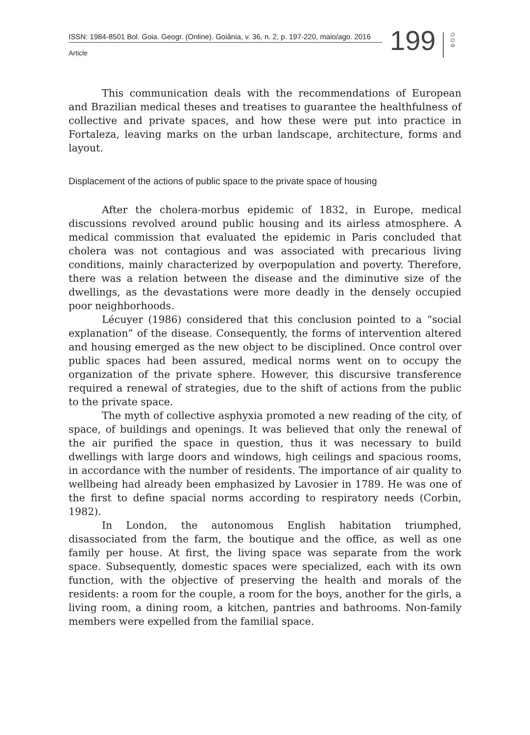ISSN: 1984-8501 Bol. Goia. Geogr. (Online). Goiânia, v. 36, n. 2, p. 197-220, maio/ago. 2016
Article 199
B G G
This communication deals with the recommendations of European and Brazilian medical theses and treatises to guarantee the healthfulness of collective and private spaces, and how these were put into practice in Fortaleza, leaving marks on the urban landscape, architecture, forms and layout.
Displacement of the actions of public space to the private space of housing
After the cholera-morbus epidemic of 1832, in Europe, medical discussions revolved around public housing and its airless atmosphere. A medical commission that evaluated the epidemic in Paris concluded that cholera was not contagious and was associated with precarious living conditions, mainly characterized by overpopulation and poverty. Therefore, there was a relation between the disease and the diminutive size of the dwellings, as the devastations were more deadly in the densely occupied poor neighborhoods.
Lécuyer (1986) considered that this conclusion pointed to a “social explanation” of the disease. Consequently, the forms of intervention altered and housing emerged as the new object to be disciplined. Once control over public spaces had been assured, medical norms went on to occupy the organization of the private sphere. However, this discursive transference required a renewal of strategies, due to the shift of actions from the public to the private space.
The myth of collective asphyxia promoted a new reading of the city, of space, of buildings and openings. It was believed that only the renewal of the air purified the space in question, thus it was necessary to build dwellings with large doors and windows, high ceilings and spacious rooms, in accordance with the number of residents. The importance of air quality to wellbeing had already been emphasized by Lavosier in 1789. He was one of the first to define spacial norms according to respiratory needs (Corbin, 1982).
In London, the autonomous English habitation triumphed, disassociated from the farm, the boutique and the office, as well as one family per house. At first, the living space was separate from the work space. Subsequently, domestic spaces were specialized, each with its own function, with the objective of preserving the health and morals of the residents: a room for the couple, a room for the boys, another for the girls, a living room, a dining room, a kitchen, pantries and bathrooms. Non-family members were expelled from the familial space.